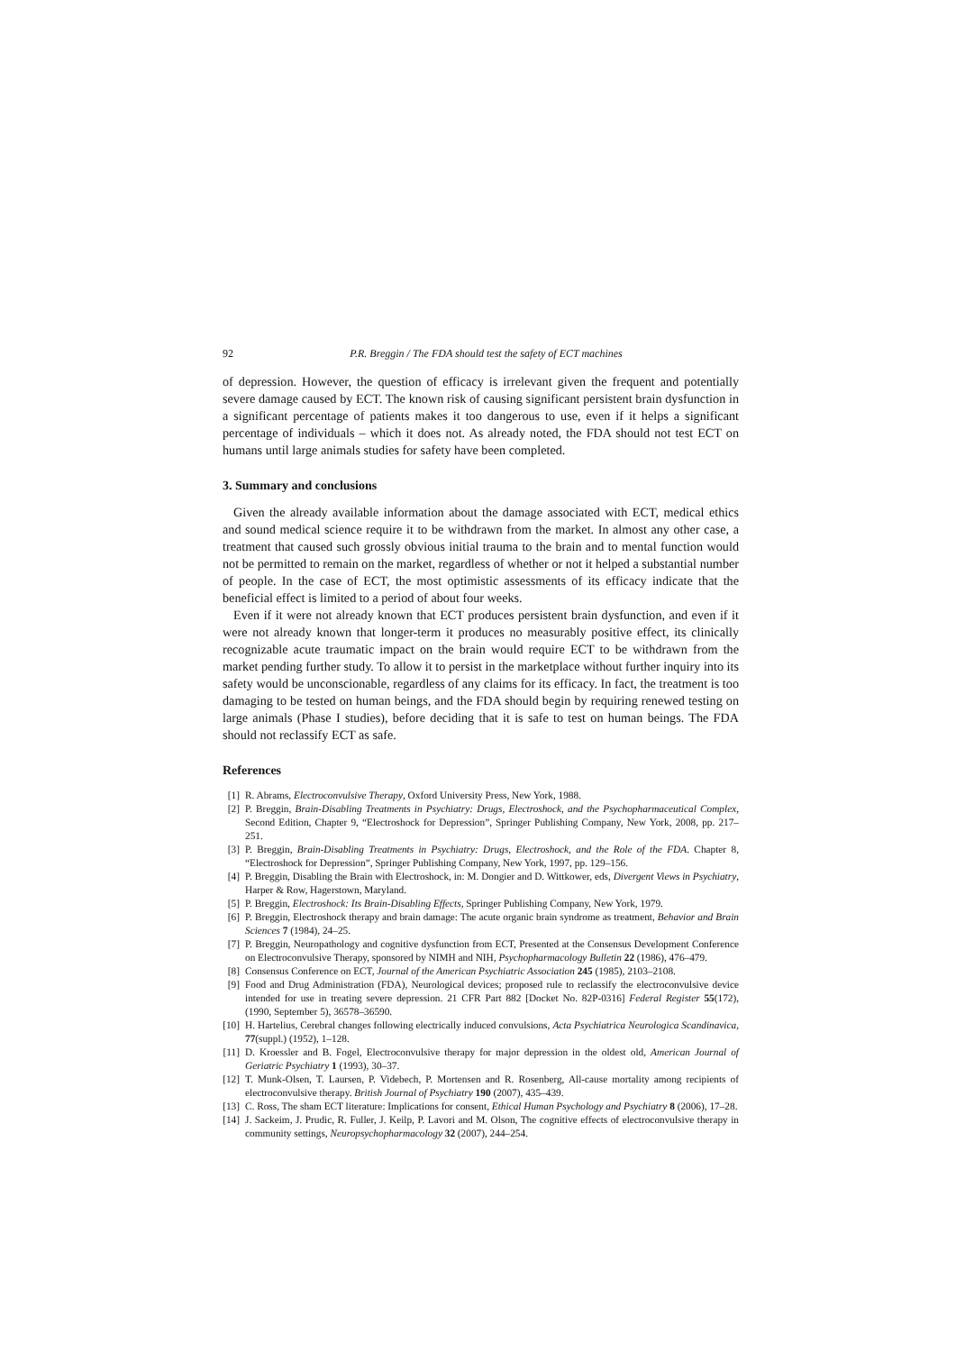92 P.R. Breggin / The FDA should test the safety of ECT machines
of depression. However, the question of efficacy is irrelevant given the frequent and potentially severe damage caused by ECT. The known risk of causing significant persistent brain dysfunction in a significant percentage of patients makes it too dangerous to use, even if it helps a significant percentage of individuals – which it does not. As already noted, the FDA should not test ECT on humans until large animals studies for safety have been completed.
3. Summary and conclusions
Given the already available information about the damage associated with ECT, medical ethics and sound medical science require it to be withdrawn from the market. In almost any other case, a treatment that caused such grossly obvious initial trauma to the brain and to mental function would not be permitted to remain on the market, regardless of whether or not it helped a substantial number of people. In the case of ECT, the most optimistic assessments of its efficacy indicate that the beneficial effect is limited to a period of about four weeks.
Even if it were not already known that ECT produces persistent brain dysfunction, and even if it were not already known that longer-term it produces no measurably positive effect, its clinically recognizable acute traumatic impact on the brain would require ECT to be withdrawn from the market pending further study. To allow it to persist in the marketplace without further inquiry into its safety would be unconscionable, regardless of any claims for its efficacy. In fact, the treatment is too damaging to be tested on human beings, and the FDA should begin by requiring renewed testing on large animals (Phase I studies), before deciding that it is safe to test on human beings. The FDA should not reclassify ECT as safe.
References
[1] R. Abrams, Electroconvulsive Therapy, Oxford University Press, New York, 1988.
[2] P. Breggin, Brain-Disabling Treatments in Psychiatry: Drugs, Electroshock, and the Psychopharmaceutical Complex, Second Edition, Chapter 9, “Electroshock for Depression”, Springer Publishing Company, New York, 2008, pp. 217–251.
[3] P. Breggin, Brain-Disabling Treatments in Psychiatry: Drugs, Electroshock, and the Role of the FDA. Chapter 8, “Electroshock for Depression”, Springer Publishing Company, New York, 1997, pp. 129–156.
[4] P. Breggin, Disabling the Brain with Electroshock, in: M. Dongier and D. Wittkower, eds, Divergent Views in Psychiatry, Harper & Row, Hagerstown, Maryland.
[5] P. Breggin, Electroshock: Its Brain-Disabling Effects, Springer Publishing Company, New York, 1979.
[6] P. Breggin, Electroshock therapy and brain damage: The acute organic brain syndrome as treatment, Behavior and Brain Sciences 7 (1984), 24–25.
[7] P. Breggin, Neuropathology and cognitive dysfunction from ECT, Presented at the Consensus Development Conference on Electroconvulsive Therapy, sponsored by NIMH and NIH, Psychopharmacology Bulletin 22 (1986), 476–479.
[8] Consensus Conference on ECT, Journal of the American Psychiatric Association 245 (1985), 2103–2108.
[9] Food and Drug Administration (FDA), Neurological devices; proposed rule to reclassify the electroconvulsive device intended for use in treating severe depression. 21 CFR Part 882 [Docket No. 82P-0316] Federal Register 55(172), (1990, September 5), 36578–36590.
[10] H. Hartelius, Cerebral changes following electrically induced convulsions, Acta Psychiatrica Neurologica Scandinavica, 77(suppl.) (1952), 1–128.
[11] D. Kroessler and B. Fogel, Electroconvulsive therapy for major depression in the oldest old, American Journal of Geriatric Psychiatry 1 (1993), 30–37.
[12] T. Munk-Olsen, T. Laursen, P. Videbech, P. Mortensen and R. Rosenberg, All-cause mortality among recipients of electroconvulsive therapy. British Journal of Psychiatry 190 (2007), 435–439.
[13] C. Ross, The sham ECT literature: Implications for consent, Ethical Human Psychology and Psychiatry 8 (2006), 17–28.
[14] J. Sackeim, J. Prudic, R. Fuller, J. Keilp, P. Lavori and M. Olson, The cognitive effects of electroconvulsive therapy in community settings, Neuropsychopharmacology 32 (2007), 244–254.